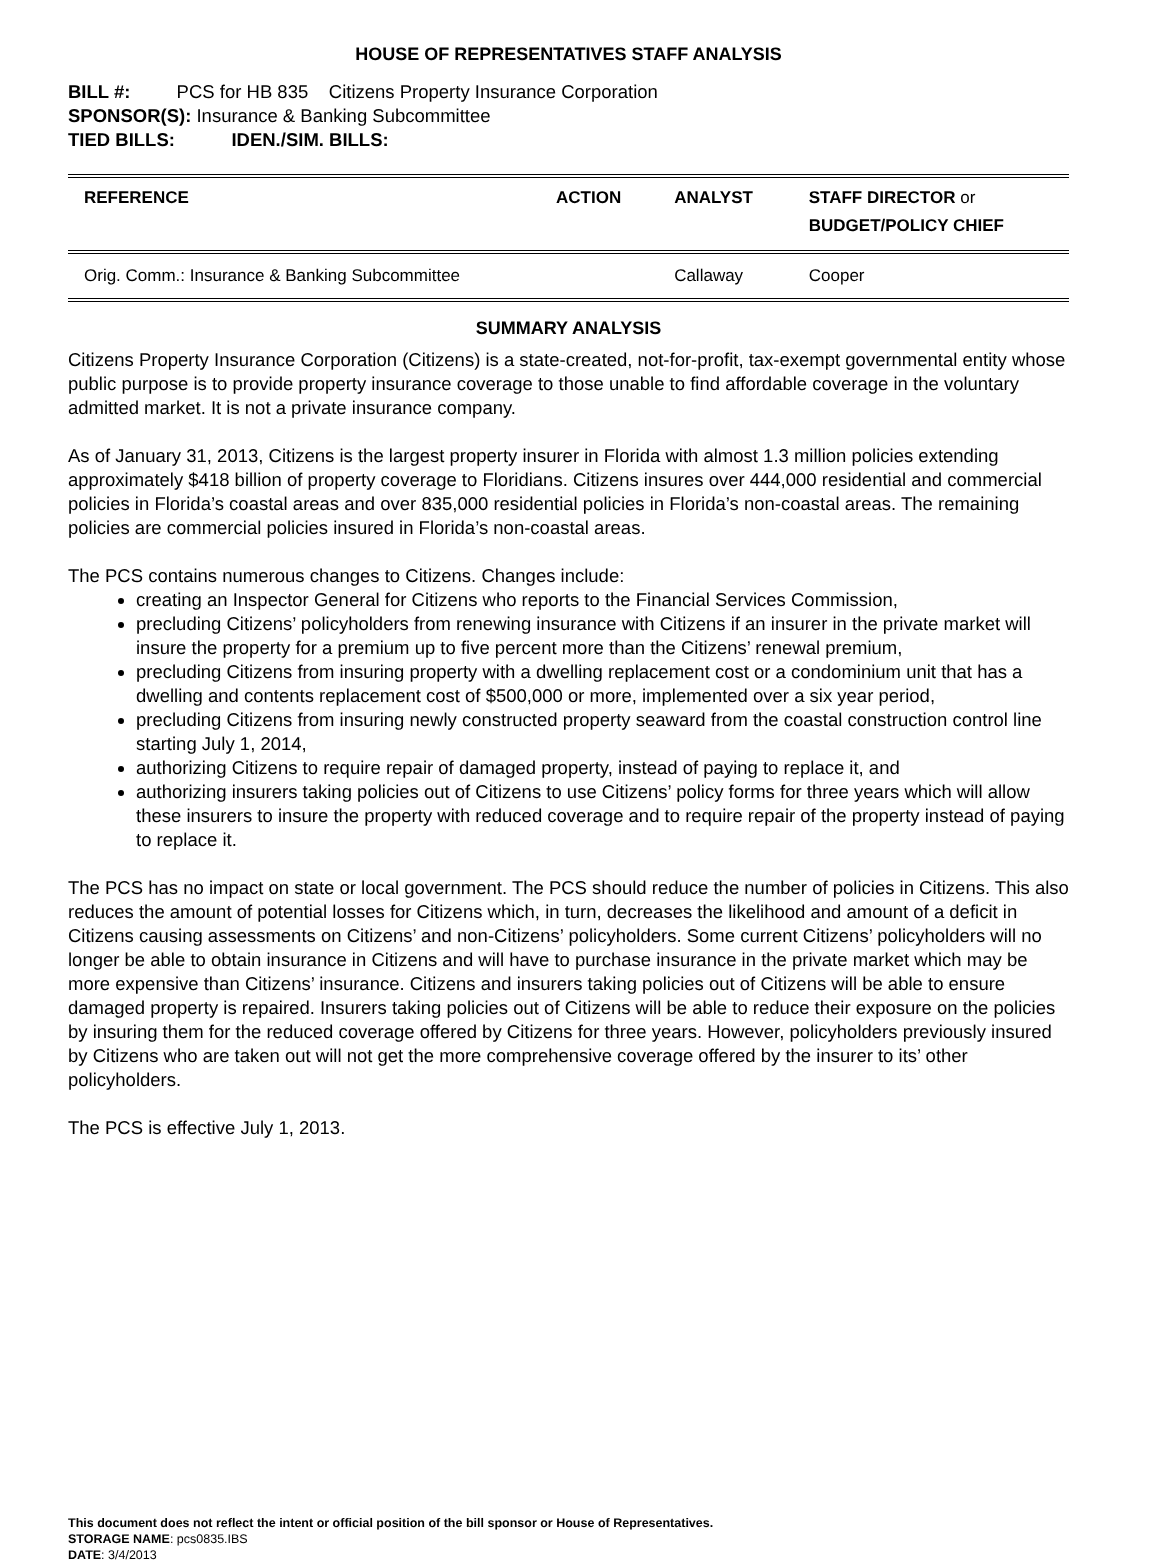HOUSE OF REPRESENTATIVES STAFF ANALYSIS
BILL #: PCS for HB 835 Citizens Property Insurance Corporation
SPONSOR(S): Insurance & Banking Subcommittee
TIED BILLS: IDEN./SIM. BILLS:
| REFERENCE | ACTION | ANALYST | STAFF DIRECTOR or BUDGET/POLICY CHIEF |
| --- | --- | --- | --- |
| Orig. Comm.: Insurance & Banking Subcommittee | | Callaway | Cooper |
SUMMARY ANALYSIS
Citizens Property Insurance Corporation (Citizens) is a state-created, not-for-profit, tax-exempt governmental entity whose public purpose is to provide property insurance coverage to those unable to find affordable coverage in the voluntary admitted market. It is not a private insurance company.
As of January 31, 2013, Citizens is the largest property insurer in Florida with almost 1.3 million policies extending approximately $418 billion of property coverage to Floridians. Citizens insures over 444,000 residential and commercial policies in Florida’s coastal areas and over 835,000 residential policies in Florida’s non-coastal areas. The remaining policies are commercial policies insured in Florida’s non-coastal areas.
The PCS contains numerous changes to Citizens. Changes include:
creating an Inspector General for Citizens who reports to the Financial Services Commission,
precluding Citizens’ policyholders from renewing insurance with Citizens if an insurer in the private market will insure the property for a premium up to five percent more than the Citizens’ renewal premium,
precluding Citizens from insuring property with a dwelling replacement cost or a condominium unit that has a dwelling and contents replacement cost of $500,000 or more, implemented over a six year period,
precluding Citizens from insuring newly constructed property seaward from the coastal construction control line starting July 1, 2014,
authorizing Citizens to require repair of damaged property, instead of paying to replace it, and
authorizing insurers taking policies out of Citizens to use Citizens’ policy forms for three years which will allow these insurers to insure the property with reduced coverage and to require repair of the property instead of paying to replace it.
The PCS has no impact on state or local government. The PCS should reduce the number of policies in Citizens. This also reduces the amount of potential losses for Citizens which, in turn, decreases the likelihood and amount of a deficit in Citizens causing assessments on Citizens’ and non-Citizens’ policyholders. Some current Citizens’ policyholders will no longer be able to obtain insurance in Citizens and will have to purchase insurance in the private market which may be more expensive than Citizens’ insurance. Citizens and insurers taking policies out of Citizens will be able to ensure damaged property is repaired. Insurers taking policies out of Citizens will be able to reduce their exposure on the policies by insuring them for the reduced coverage offered by Citizens for three years. However, policyholders previously insured by Citizens who are taken out will not get the more comprehensive coverage offered by the insurer to its’ other policyholders.
The PCS is effective July 1, 2013.
This document does not reflect the intent or official position of the bill sponsor or House of Representatives.
STORAGE NAME: pcs0835.IBS
DATE: 3/4/2013